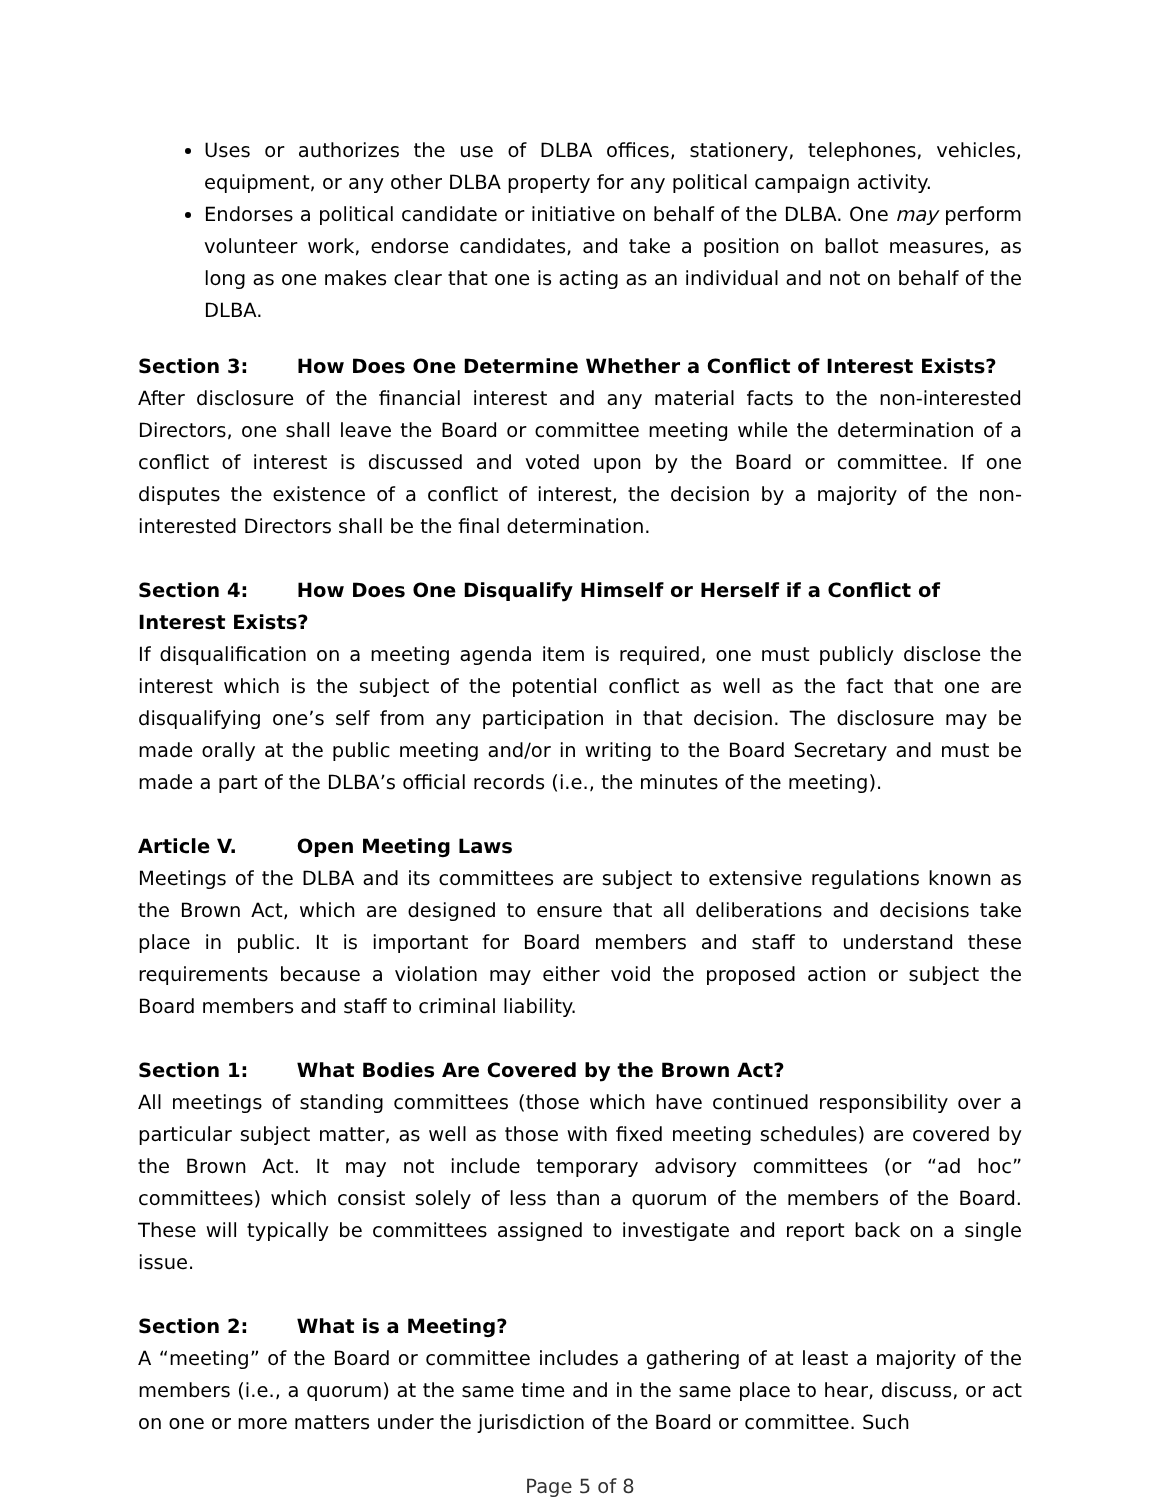Uses or authorizes the use of DLBA offices, stationery, telephones, vehicles, equipment, or any other DLBA property for any political campaign activity.
Endorses a political candidate or initiative on behalf of the DLBA. One may perform volunteer work, endorse candidates, and take a position on ballot measures, as long as one makes clear that one is acting as an individual and not on behalf of the DLBA.
Section 3: How Does One Determine Whether a Conflict of Interest Exists?
After disclosure of the financial interest and any material facts to the non-interested Directors, one shall leave the Board or committee meeting while the determination of a conflict of interest is discussed and voted upon by the Board or committee. If one disputes the existence of a conflict of interest, the decision by a majority of the non-interested Directors shall be the final determination.
Section 4: How Does One Disqualify Himself or Herself if a Conflict of Interest Exists?
If disqualification on a meeting agenda item is required, one must publicly disclose the interest which is the subject of the potential conflict as well as the fact that one are disqualifying one’s self from any participation in that decision. The disclosure may be made orally at the public meeting and/or in writing to the Board Secretary and must be made a part of the DLBA’s official records (i.e., the minutes of the meeting).
Article V. Open Meeting Laws
Meetings of the DLBA and its committees are subject to extensive regulations known as the Brown Act, which are designed to ensure that all deliberations and decisions take place in public. It is important for Board members and staff to understand these requirements because a violation may either void the proposed action or subject the Board members and staff to criminal liability.
Section 1: What Bodies Are Covered by the Brown Act?
All meetings of standing committees (those which have continued responsibility over a particular subject matter, as well as those with fixed meeting schedules) are covered by the Brown Act. It may not include temporary advisory committees (or “ad hoc” committees) which consist solely of less than a quorum of the members of the Board. These will typically be committees assigned to investigate and report back on a single issue.
Section 2: What is a Meeting?
A “meeting” of the Board or committee includes a gathering of at least a majority of the members (i.e., a quorum) at the same time and in the same place to hear, discuss, or act on one or more matters under the jurisdiction of the Board or committee. Such
Page 5 of 8